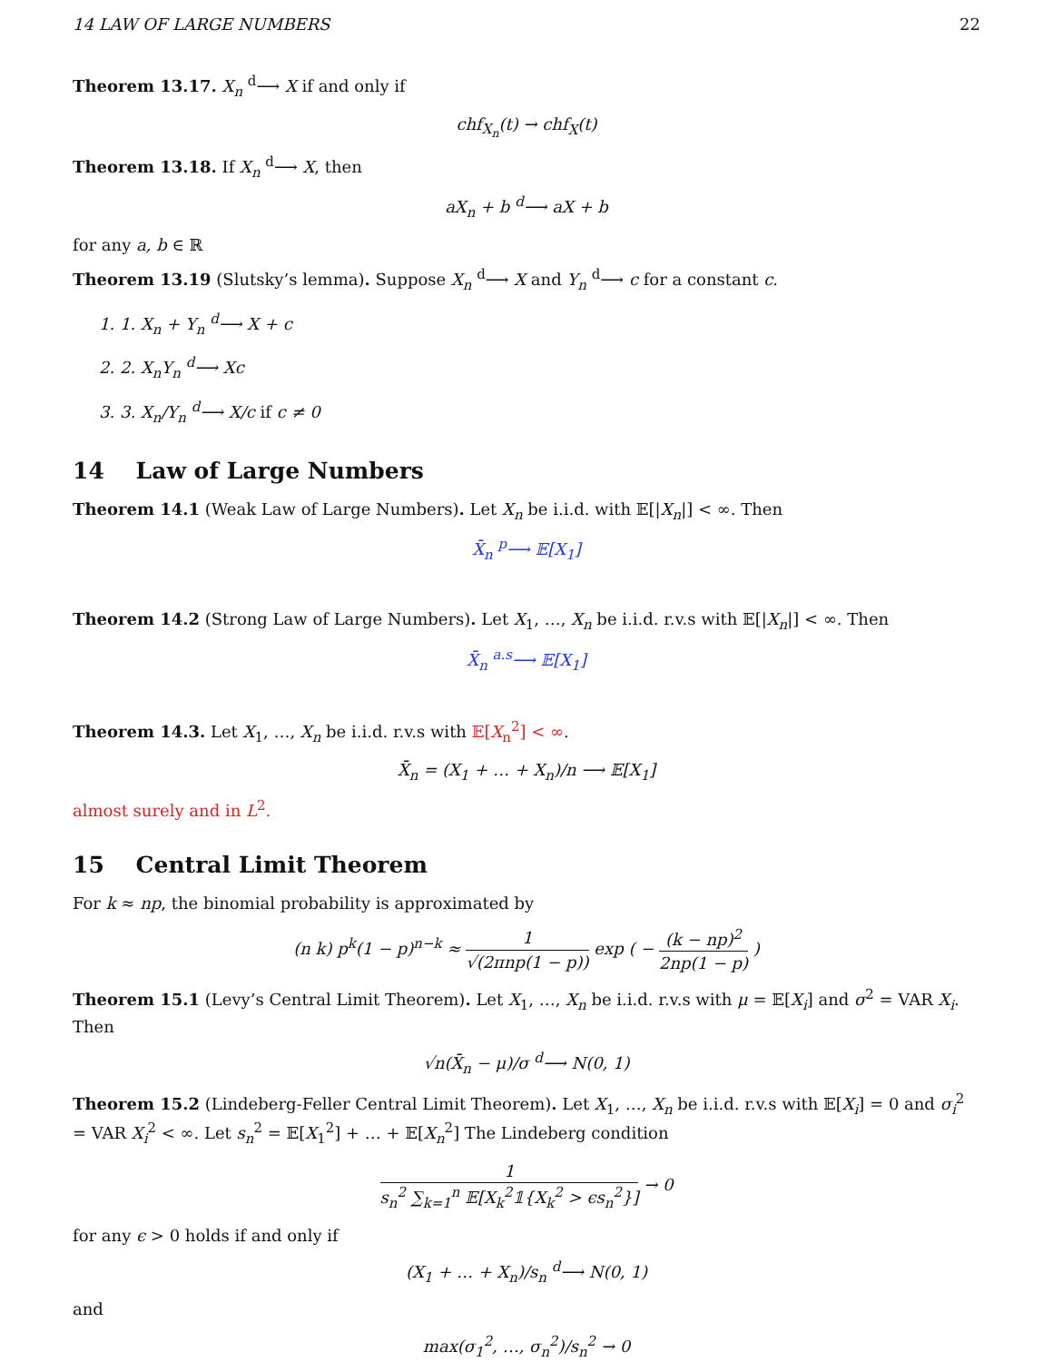14 LAW OF LARGE NUMBERS 22
Theorem 13.17. X<sub>n</sub> <sup>d</sup>⟶ X if and only if
chf<sub>X<sub>n</sub></sub>(t) → chf<sub>X</sub>(t)
Theorem 13.18. If X<sub>n</sub> <sup>d</sup>⟶ X, then
aX<sub>n</sub> + b <sup>d</sup>⟶ aX + b
for any a, b ∈ ℝ
Theorem 13.19 (Slutsky’s lemma). Suppose X<sub>n</sub> <sup>d</sup>⟶ X and Y<sub>n</sub> <sup>d</sup>⟶ c for a constant c.
1. 1. X<sub>n</sub> + Y<sub>n</sub> <sup>d</sup>⟶ X + c
2. 2. X<sub>n</sub>Y<sub>n</sub> <sup>d</sup>⟶ Xc
3. 3. X<sub>n</sub>/Y<sub>n</sub> <sup>d</sup>⟶ X/c if c ≠ 0
14 Law of Large Numbers
Theorem 14.1 (Weak Law of Large Numbers). Let X<sub>n</sub> be i.i.d. with 𝔼[|X<sub>n</sub>|] < ∞. Then
X̄<sub>n</sub> <sup>p</sup>⟶ 𝔼[X<sub>1</sub>]
Theorem 14.2 (Strong Law of Large Numbers). Let X<sub>1</sub>, …, X<sub>n</sub> be i.i.d. r.v.s with 𝔼[|X<sub>n</sub>|] < ∞. Then
X̄<sub>n</sub> <sup>a.s</sup>⟶ 𝔼[X<sub>1</sub>]
Theorem 14.3. Let X<sub>1</sub>, …, X<sub>n</sub> be i.i.d. r.v.s with 𝔼[X<sub>n</sub><sup>2</sup>] < ∞.
X̄<sub>n</sub> = (X<sub>1</sub> + … + X<sub>n</sub>)/n ⟶ 𝔼[X<sub>1</sub>]
almost surely and in L<sup>2</sup>.
15 Central Limit Theorem
For k ≈ np, the binomial probability is approximated by
(n k) p<sup>k</sup>(1 − p)<sup>n−k</sup> ≈ 1 √(2πnp(1 − p)) exp ( − (k − np)<sup>2</sup> 2np(1 − p) )
Theorem 15.1 (Levy’s Central Limit Theorem). Let X<sub>1</sub>, …, X<sub>n</sub> be i.i.d. r.v.s with μ = 𝔼[X<sub>i</sub>] and σ<sup>2</sup> = VAR X<sub>i</sub>. Then
√n(X̄<sub>n</sub> − μ)/σ <sup>d</sup>⟶ N(0, 1)
Theorem 15.2 (Lindeberg-Feller Central Limit Theorem). Let X<sub>1</sub>, …, X<sub>n</sub> be i.i.d. r.v.s with 𝔼[X<sub>i</sub>] = 0 and σ<sub>i</sub><sup>2</sup> = VAR X<sub>i</sub><sup>2</sup> < ∞. Let s<sub>n</sub><sup>2</sup> = 𝔼[X<sub>1</sub><sup>2</sup>] + … + 𝔼[X<sub>n</sub><sup>2</sup>] The Lindeberg condition
1 s<sub>n</sub><sup>2</sup> ∑<sub>k=1</sub><sup>n</sup> 𝔼[X<sub>k</sub><sup>2</sup>𝟙{X<sub>k</sub><sup>2</sup> > ϵs<sub>n</sub><sup>2</sup>}] → 0
for any ϵ > 0 holds if and only if
(X<sub>1</sub> + … + X<sub>n</sub>)/s<sub>n</sub> <sup>d</sup>⟶ N(0, 1)
and
max(σ<sub>1</sub><sup>2</sup>, …, σ<sub>n</sub><sup>2</sup>)/s<sub>n</sub><sup>2</sup> → 0